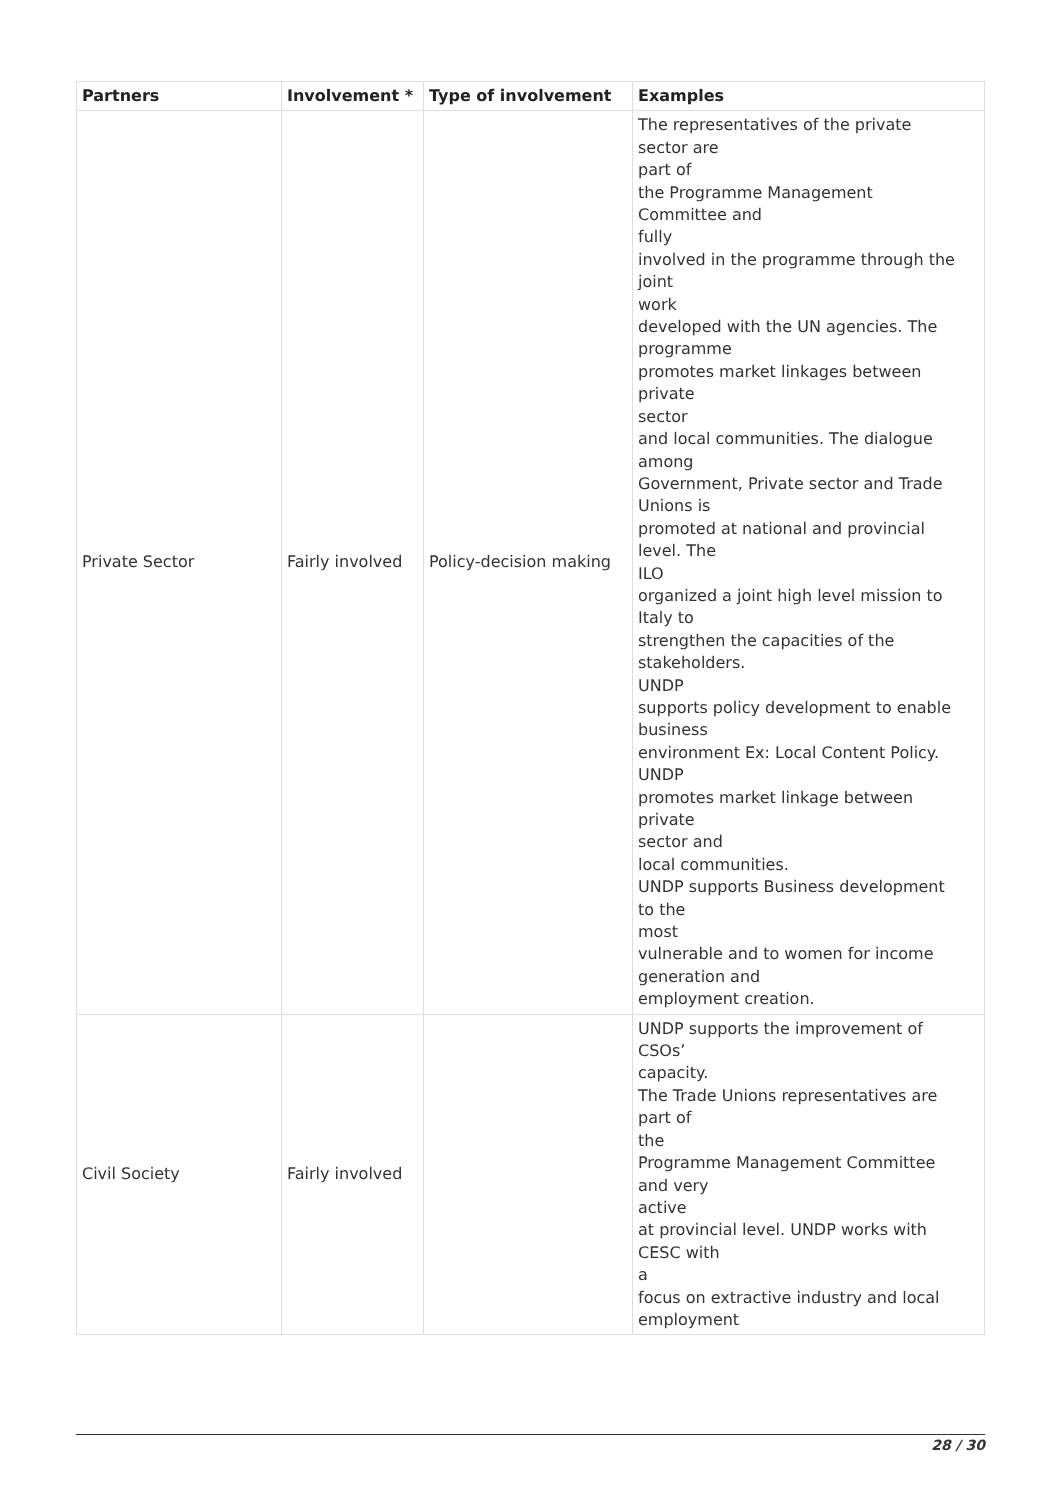| Partners | Involvement * | Type of involvement | Examples |
| --- | --- | --- | --- |
| Private Sector | Fairly involved | Policy-decision making | The representatives of the private sector are part of the Programme Management Committee and fully involved in the programme through the joint work developed with the UN agencies. The programme promotes market linkages between private sector and local communities. The dialogue among Government, Private sector and Trade Unions is promoted at national and provincial level. The ILO organized a joint high level mission to Italy to strengthen the capacities of the stakeholders. UNDP supports policy development to enable business environment Ex: Local Content Policy. UNDP promotes market linkage between private sector and local communities. UNDP supports Business development to the most vulnerable and to women for income generation and employment creation. |
| Civil Society | Fairly involved | | UNDP supports the improvement of CSOs’ capacity. The Trade Unions representatives are part of the Programme Management Committee and very active at provincial level. UNDP works with CESC with a focus on extractive industry and local employment |
28 / 30